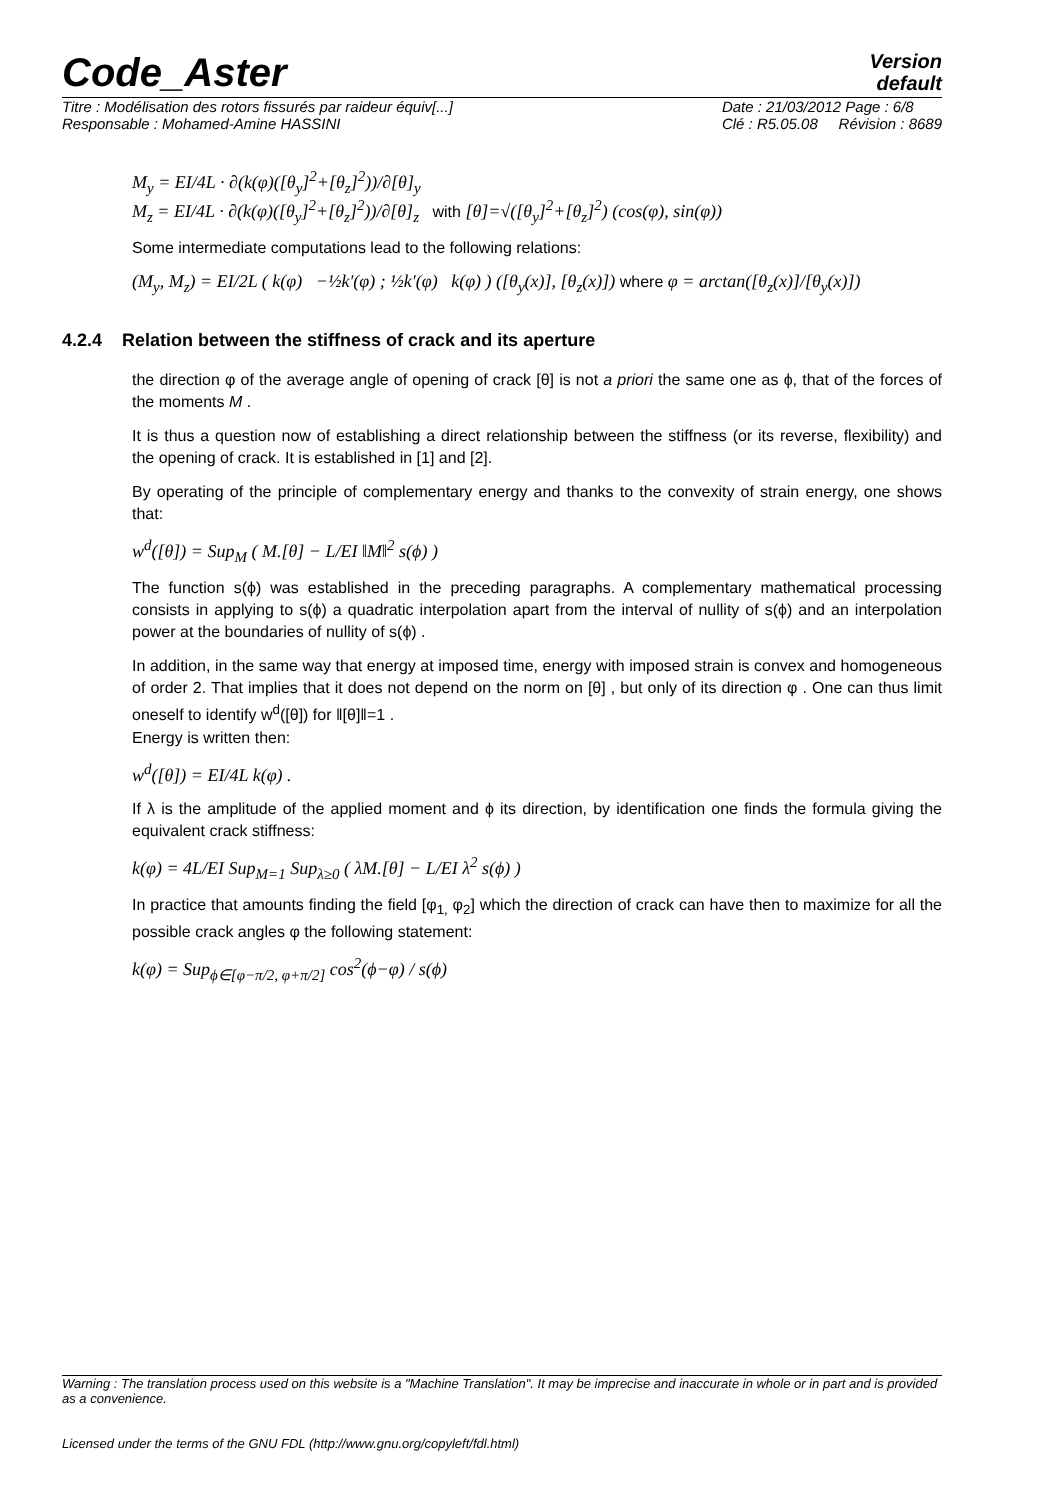Code_Aster
Version
default
Titre : Modélisation des rotors fissurés par raideur équiv[...]
Responsable : Mohamed-Amine HASSINI Date : 21/03/2012 Page : 6/8
Clé : R5.05.08 Révision : 8689
M<sub>y</sub> = EI/4L · ∂(k(φ)([θ<sub>y</sub>]<sup>2</sup>+[θ<sub>z</sub>]<sup>2</sup>))/∂[θ]<sub>y</sub>
M<sub>z</sub> = EI/4L · ∂(k(φ)([θ<sub>y</sub>]<sup>2</sup>+[θ<sub>z</sub>]<sup>2</sup>))/∂[θ]<sub>z</sub> with [θ]=√([θ<sub>y</sub>]<sup>2</sup>+[θ<sub>z</sub>]<sup>2</sup>) (cos(φ), sin(φ))
Some intermediate computations lead to the following relations:
(M<sub>y</sub>, M<sub>z</sub>) = EI/2L ( k(φ) −½k′(φ) ; ½k′(φ) k(φ) ) ([θ<sub>y</sub>(x)], [θ<sub>z</sub>(x)]) where φ = arctan([θ<sub>z</sub>(x)]/[θ<sub>y</sub>(x)])
4.2.4 Relation between the stiffness of crack and its aperture
the direction φ of the average angle of opening of crack [θ] is not a priori the same one as ϕ, that of the forces of the moments M .
It is thus a question now of establishing a direct relationship between the stiffness (or its reverse, flexibility) and the opening of crack. It is established in [1] and [2].
By operating of the principle of complementary energy and thanks to the convexity of strain energy, one shows that:
w<sup>d</sup>([θ]) = Sup<sub>M</sub> ( M.[θ] − L/EI ‖M‖<sup>2</sup> s(ϕ) )
The function s(ϕ) was established in the preceding paragraphs. A complementary mathematical processing consists in applying to s(ϕ) a quadratic interpolation apart from the interval of nullity of s(ϕ) and an interpolation power at the boundaries of nullity of s(ϕ) .
In addition, in the same way that energy at imposed time, energy with imposed strain is convex and homogeneous of order 2. That implies that it does not depend on the norm on [θ] , but only of its direction φ . One can thus limit oneself to identify w<sup>d</sup>([θ]) for ‖[θ]‖=1 .
Energy is written then:
w<sup>d</sup>([θ]) = EI/4L k(φ) .
If λ is the amplitude of the applied moment and ϕ its direction, by identification one finds the formula giving the equivalent crack stiffness:
k(φ) = 4L/EI Sup<sub>M=1</sub> Sup<sub>λ≥0</sub> ( λM.[θ] − L/EI λ<sup>2</sup> s(ϕ) )
In practice that amounts finding the field [φ<sub>1,</sub> φ<sub>2</sub>] which the direction of crack can have then to maximize for all the possible crack angles φ the following statement:
k(φ) = Sup<sub>ϕ∈[φ−π/2, φ+π/2]</sub> cos<sup>2</sup>(ϕ−φ) / s(ϕ)
Warning : The translation process used on this website is a "Machine Translation". It may be imprecise and inaccurate in whole or in part and is provided as a convenience.
Licensed under the terms of the GNU FDL (http://www.gnu.org/copyleft/fdl.html)